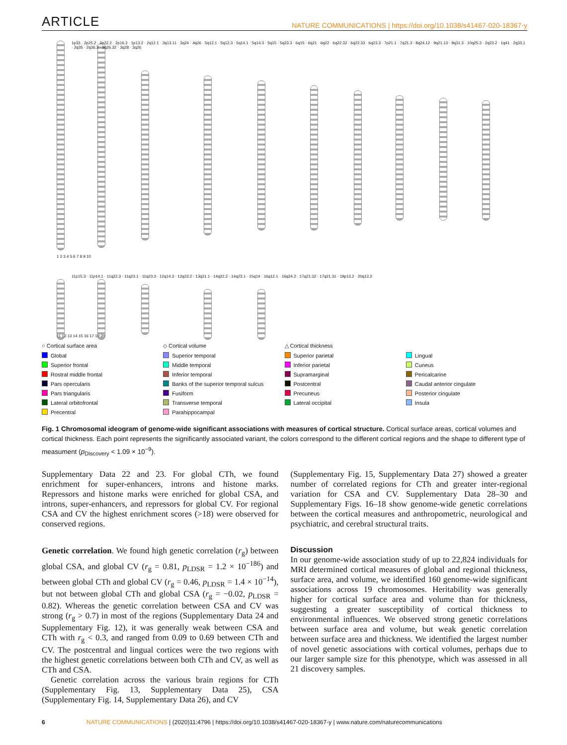ARTICLE NATURE COMMUNICATIONS | https://doi.org/10.1038/s41467-020-18367-y
1p33 · 2p25.2 · 2p22.2 · 2p16.3 · 1p13.2 · 2q12.1 · 3q13.11 · 3q24 · 4q26 · 5q12.1 · 5q12.3 · 5q14.1 · 5q14.3 · 5q15 · 5q23.3 · 6q15 · 6q21 · 6q22 · 6q22.32 · 6q22.33 · 6q23.3 · 7p21.1 · 7q21.3 · 8q24.12 · 9q21.13 · 9q31.3 · 10q25.3 · 2q23.2 · 1q41 · 2q33.1 · 2q35 · 2q36.3 · 3q26.32 · 3q28 · 3q26
11p15.3 · 11p14.1 · 11q22.3 · 11q23.1 · 11q23.3 · 12q14.3 · 12q23.2 · 13q31.1 · 14q22.2 · 14q23.1 · 15q14 · 16q12.1 · 16q24.2 · 17q21.32 · 17q21.31 · 19p13.2 · 20q13.2
1 2 3 4 5 6 7 8 9 10
11 12 13 14 15 16 17 19 20
○ Cortical surface area
◇ Cortical volume
△ Cortical thickness
Global
Superior temporal
Superior parietal
Lingual
Superior frontal
Middle temporal
Inferior parietal
Cuneus
Rostral middle frontal
Inferior temporal
Supramarginal
Pericalcarine
Pars opercularis
Banks of the superior temporal sulcus
Postcentral
Caudal anterior cingulate
Pars triangularis
Fusiform
Precuneus
Posterior cingulate
Lateral orbitofrontal
Transverse temporal
Lateral occipital
Insula
Precentral
Parahippocampal
Fig. 1 Chromosomal ideogram of genome-wide significant associations with measures of cortical structure. Cortical surface areas, cortical volumes and cortical thickness. Each point represents the significantly associated variant, the colors correspond to the different cortical regions and the shape to different type of measument (p<sub>Discovery</sub> < 1.09 × 10<sup>−9</sup>).
Supplementary Data 22 and 23. For global CTh, we found enrichment for super-enhancers, introns and histone marks. Repressors and histone marks were enriched for global CSA, and introns, super-enhancers, and repressors for global CV. For regional CSA and CV the highest enrichment scores (>18) were observed for conserved regions.
Genetic correlation. We found high genetic correlation (r<sub>g</sub>) between global CSA, and global CV (r<sub>g</sub> = 0.81, p<sub>LDSR</sub> = 1.2 × 10<sup>−186</sup>) and between global CTh and global CV (r<sub>g</sub> = 0.46, p<sub>LDSR</sub> = 1.4 × 10<sup>−14</sup>), but not between global CTh and global CSA (r<sub>g</sub> = −0.02, p<sub>LDSR</sub> = 0.82). Whereas the genetic correlation between CSA and CV was strong (r<sub>g</sub> > 0.7) in most of the regions (Supplementary Data 24 and Supplementary Fig. 12), it was generally weak between CSA and CTh with r<sub>g</sub> < 0.3, and ranged from 0.09 to 0.69 between CTh and CV. The postcentral and lingual cortices were the two regions with the highest genetic correlations between both CTh and CV, as well as CTh and CSA.
Genetic correlation across the various brain regions for CTh (Supplementary Fig. 13, Supplementary Data 25), CSA (Supplementary Fig. 14, Supplementary Data 26), and CV
(Supplementary Fig. 15, Supplementary Data 27) showed a greater number of correlated regions for CTh and greater inter-regional variation for CSA and CV. Supplementary Data 28–30 and Supplementary Figs. 16–18 show genome-wide genetic correlations between the cortical measures and anthropometric, neurological and psychiatric, and cerebral structural traits.
Discussion
In our genome-wide association study of up to 22,824 individuals for MRI determined cortical measures of global and regional thickness, surface area, and volume, we identified 160 genome-wide significant associations across 19 chromosomes. Heritability was generally higher for cortical surface area and volume than for thickness, suggesting a greater susceptibility of cortical thickness to environmental influences. We observed strong genetic correlations between surface area and volume, but weak genetic correlation between surface area and thickness. We identified the largest number of novel genetic associations with cortical volumes, perhaps due to our larger sample size for this phenotype, which was assessed in all 21 discovery samples.
6 NATURE COMMUNICATIONS | (2020)11:4796 | https://doi.org/10.1038/s41467-020-18367-y | www.nature.com/naturecommunications